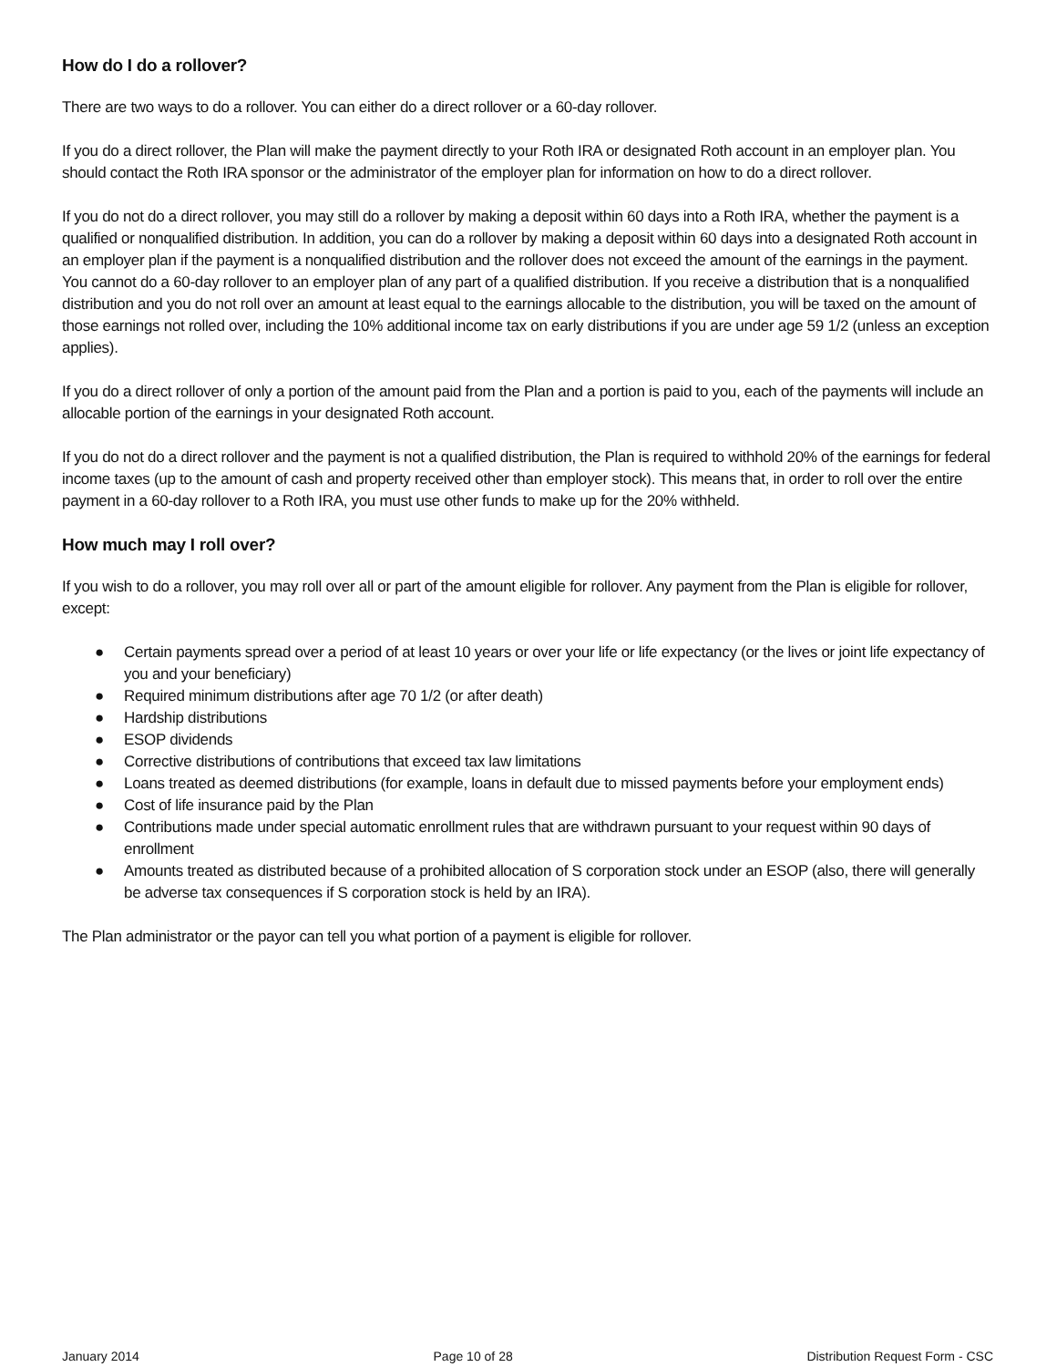How do I do a rollover?
There are two ways to do a rollover. You can either do a direct rollover or a 60-day rollover.
If you do a direct rollover, the Plan will make the payment directly to your Roth IRA or designated Roth account in an employer plan. You should contact the Roth IRA sponsor or the administrator of the employer plan for information on how to do a direct rollover.
If you do not do a direct rollover, you may still do a rollover by making a deposit within 60 days into a Roth IRA, whether the payment is a qualified or nonqualified distribution. In addition, you can do a rollover by making a deposit within 60 days into a designated Roth account in an employer plan if the payment is a nonqualified distribution and the rollover does not exceed the amount of the earnings in the payment. You cannot do a 60-day rollover to an employer plan of any part of a qualified distribution. If you receive a distribution that is a nonqualified distribution and you do not roll over an amount at least equal to the earnings allocable to the distribution, you will be taxed on the amount of those earnings not rolled over, including the 10% additional income tax on early distributions if you are under age 59 1/2 (unless an exception applies).
If you do a direct rollover of only a portion of the amount paid from the Plan and a portion is paid to you, each of the payments will include an allocable portion of the earnings in your designated Roth account.
If you do not do a direct rollover and the payment is not a qualified distribution, the Plan is required to withhold 20% of the earnings for federal income taxes (up to the amount of cash and property received other than employer stock). This means that, in order to roll over the entire payment in a 60-day rollover to a Roth IRA, you must use other funds to make up for the 20% withheld.
How much may I roll over?
If you wish to do a rollover, you may roll over all or part of the amount eligible for rollover. Any payment from the Plan is eligible for rollover, except:
● Certain payments spread over a period of at least 10 years or over your life or life expectancy (or the lives or joint life expectancy of you and your beneficiary)
● Required minimum distributions after age 70 1/2 (or after death)
● Hardship distributions
● ESOP dividends
● Corrective distributions of contributions that exceed tax law limitations
● Loans treated as deemed distributions (for example, loans in default due to missed payments before your employment ends)
● Cost of life insurance paid by the Plan
● Contributions made under special automatic enrollment rules that are withdrawn pursuant to your request within 90 days of enrollment
● Amounts treated as distributed because of a prohibited allocation of S corporation stock under an ESOP (also, there will generally be adverse tax consequences if S corporation stock is held by an IRA).
The Plan administrator or the payor can tell you what portion of a payment is eligible for rollover.
January 2014 Page 10 of 28 Distribution Request Form - CSC